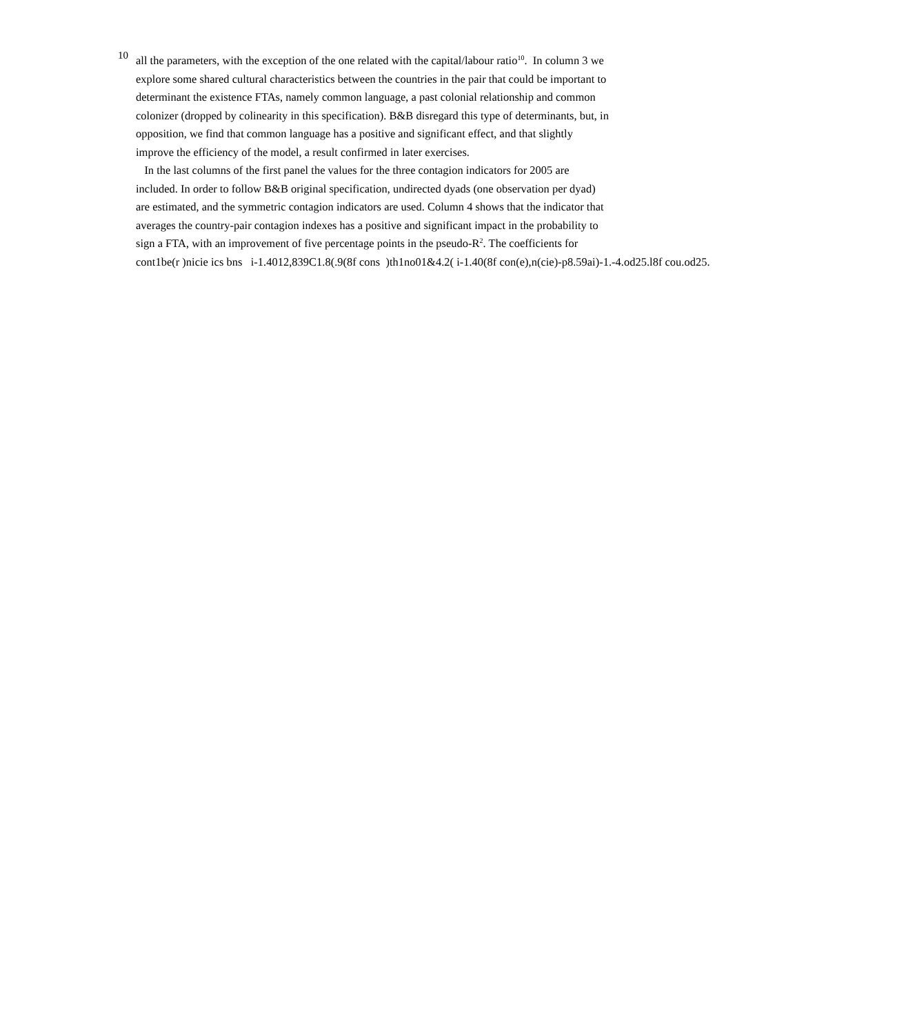10
all the parameters, with the exception of the one related with the capital/labour ratio<sup>10</sup>. In column 3 we
explore some shared cultural characteristics between the countries in the pair that could be important to
determinant the existence FTAs, namely common language, a past colonial relationship and common
colonizer (dropped by colinearity in this specification). B&B disregard this type of determinants, but, in
opposition, we find that common language has a positive and significant effect, and that slightly
improve the efficiency of the model, a result confirmed in later exercises.
In the last columns of the first panel the values for the three contagion indicators for 2005 are
included. In order to follow B&B original specification, undirected dyads (one observation per dyad)
are estimated, and the symmetric contagion indicators are used. Column 4 shows that the indicator that
averages the country-pair contagion indexes has a positive and significant impact in the probability to
sign a FTA, with an improvement of five percentage points in the pseudo-R<sup>2</sup>. The coefficients for
cont1be(r )nicie ics bns i-1.4012,839C1.8(.9(8f cons )th1no01&4.2( i-1.40(8f con(e),n(cie)-p8.59ai)-1.-4.od25.l8f cou.od25.